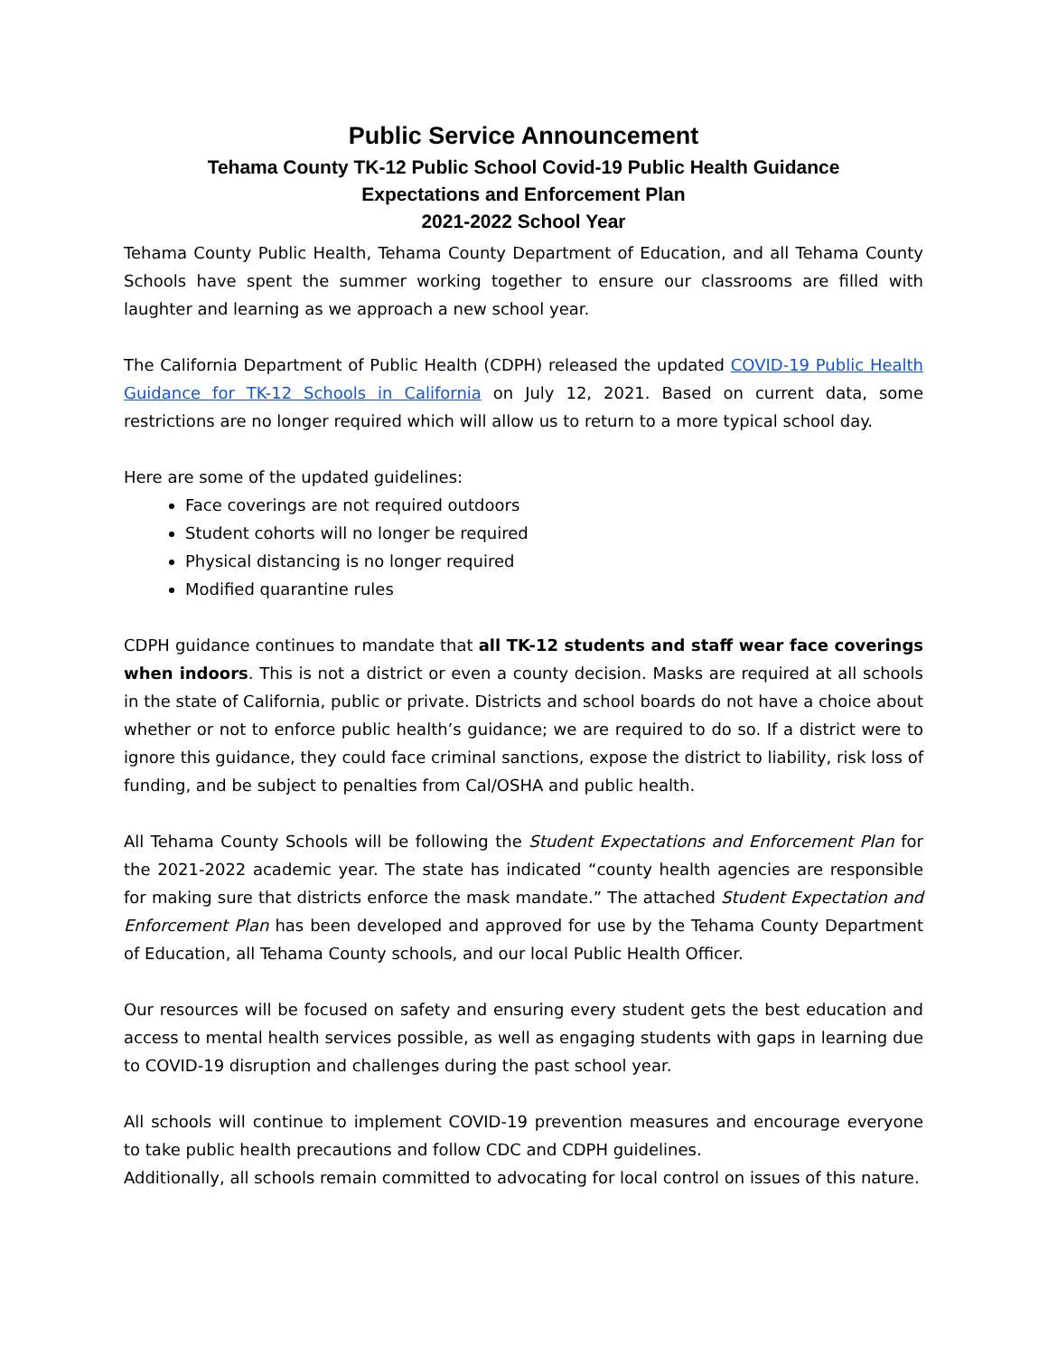Public Service Announcement
Tehama County TK-12 Public School Covid-19 Public Health Guidance
Expectations and Enforcement Plan
2021-2022 School Year
Tehama County Public Health, Tehama County Department of Education, and all Tehama County Schools have spent the summer working together to ensure our classrooms are filled with laughter and learning as we approach a new school year.
The California Department of Public Health (CDPH) released the updated COVID-19 Public Health Guidance for TK-12 Schools in California on July 12, 2021. Based on current data, some restrictions are no longer required which will allow us to return to a more typical school day.
Here are some of the updated guidelines:
Face coverings are not required outdoors
Student cohorts will no longer be required
Physical distancing is no longer required
Modified quarantine rules
CDPH guidance continues to mandate that all TK-12 students and staff wear face coverings when indoors. This is not a district or even a county decision. Masks are required at all schools in the state of California, public or private. Districts and school boards do not have a choice about whether or not to enforce public health’s guidance; we are required to do so. If a district were to ignore this guidance, they could face criminal sanctions, expose the district to liability, risk loss of funding, and be subject to penalties from Cal/OSHA and public health.
All Tehama County Schools will be following the Student Expectations and Enforcement Plan for the 2021-2022 academic year. The state has indicated “county health agencies are responsible for making sure that districts enforce the mask mandate.” The attached Student Expectation and Enforcement Plan has been developed and approved for use by the Tehama County Department of Education, all Tehama County schools, and our local Public Health Officer.
Our resources will be focused on safety and ensuring every student gets the best education and access to mental health services possible, as well as engaging students with gaps in learning due to COVID-19 disruption and challenges during the past school year.
All schools will continue to implement COVID-19 prevention measures and encourage everyone to take public health precautions and follow CDC and CDPH guidelines.
Additionally, all schools remain committed to advocating for local control on issues of this nature.